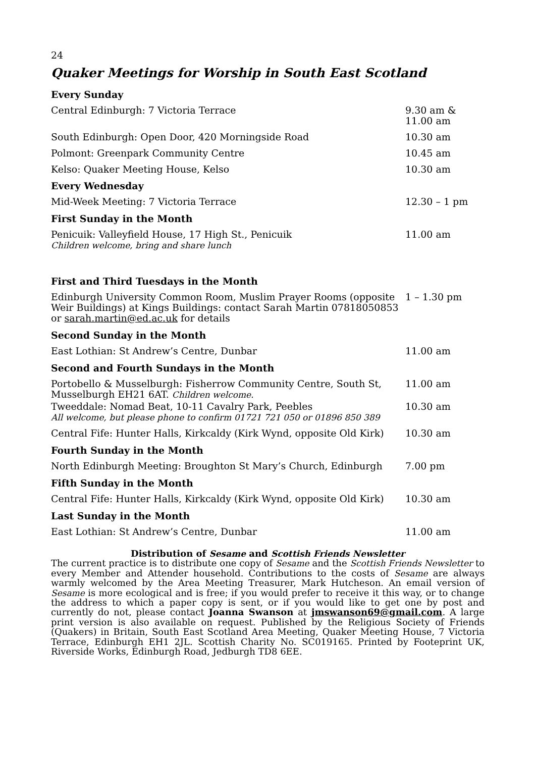24
Quaker Meetings for Worship in South East Scotland
| Every Sunday | |
| --- | --- |
| Central Edinburgh: 7 Victoria Terrace | 9.30 am & 11.00 am |
| South Edinburgh: Open Door, 420 Morningside Road | 10.30 am |
| Polmont: Greenpark Community Centre | 10.45 am |
| Kelso: Quaker Meeting House, Kelso | 10.30 am |
| Every Wednesday | |
| Mid-Week Meeting: 7 Victoria Terrace | 12.30 – 1 pm |
| First Sunday in the Month | |
| Penicuik: Valleyfield House, 17 High St., Penicuik Children welcome, bring and share lunch | 11.00 am |
| First and Third Tuesdays in the Month | |
| Edinburgh University Common Room, Muslim Prayer Rooms (opposite Weir Buildings) at Kings Buildings: contact Sarah Martin 07818050853 or sarah.martin@ed.ac.uk for details | 1 – 1.30 pm |
| Second Sunday in the Month | |
| East Lothian: St Andrew’s Centre, Dunbar | 11.00 am |
| Second and Fourth Sundays in the Month | |
| Portobello & Musselburgh: Fisherrow Community Centre, South St, Musselburgh EH21 6AT. Children welcome. | 11.00 am |
| Tweeddale: Nomad Beat, 10-11 Cavalry Park, Peebles All welcome, but please phone to confirm 01721 721 050 or 01896 850 389 | 10.30 am |
| Central Fife: Hunter Halls, Kirkcaldy (Kirk Wynd, opposite Old Kirk) | 10.30 am |
| Fourth Sunday in the Month | |
| North Edinburgh Meeting: Broughton St Mary’s Church, Edinburgh | 7.00 pm |
| Fifth Sunday in the Month | |
| Central Fife: Hunter Halls, Kirkcaldy (Kirk Wynd, opposite Old Kirk) | 10.30 am |
| Last Sunday in the Month | |
| East Lothian: St Andrew’s Centre, Dunbar | 11.00 am |
Distribution of Sesame and Scottish Friends Newsletter
The current practice is to distribute one copy of Sesame and the Scottish Friends Newsletter to every Member and Attender household. Contributions to the costs of Sesame are always warmly welcomed by the Area Meeting Treasurer, Mark Hutcheson. An email version of Sesame is more ecological and is free; if you would prefer to receive it this way, or to change the address to which a paper copy is sent, or if you would like to get one by post and currently do not, please contact Joanna Swanson at jmswanson69@gmail.com. A large print version is also available on request. Published by the Religious Society of Friends (Quakers) in Britain, South East Scotland Area Meeting, Quaker Meeting House, 7 Victoria Terrace, Edinburgh EH1 2JL. Scottish Charity No. SC019165. Printed by Footeprint UK, Riverside Works, Edinburgh Road, Jedburgh TD8 6EE.